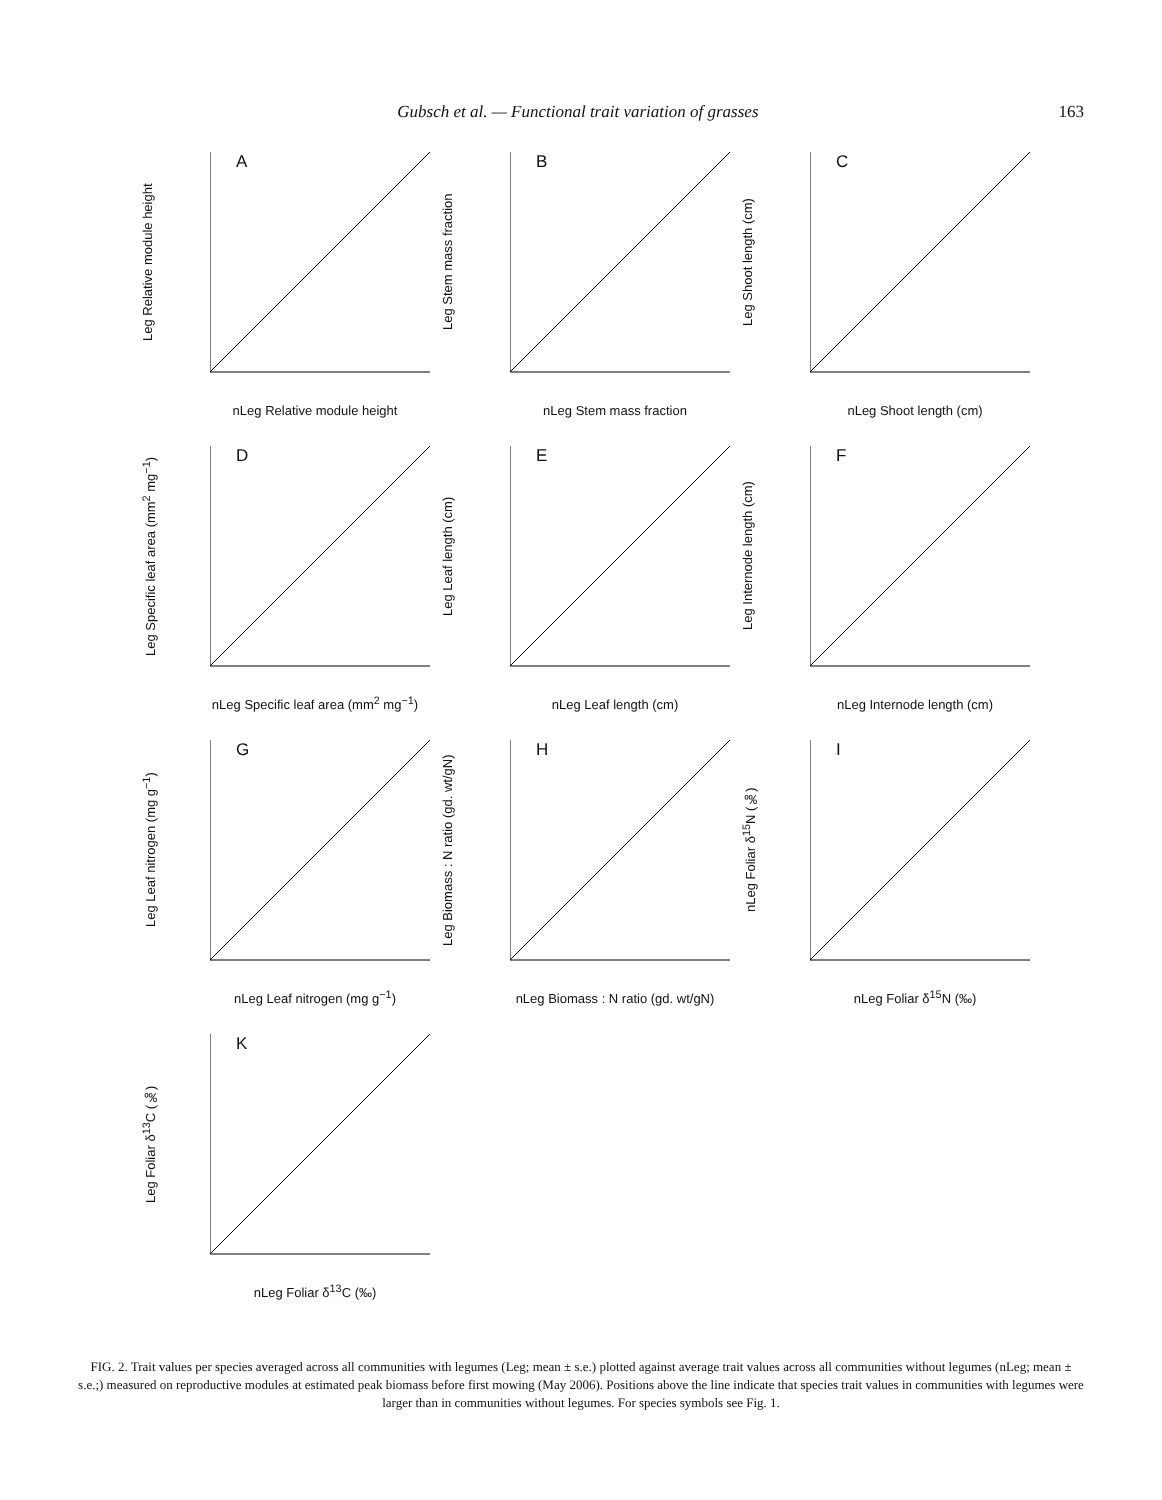Gubsch et al. — Functional trait variation of grasses 163
Leg Relative module height
A
nLeg Relative module height
Leg Stem mass fraction
B
nLeg Stem mass fraction
Leg Shoot length (cm)
C
nLeg Shoot length (cm)
Leg Specific leaf area (mm<sup>2</sup> mg<sup>−1</sup>)
D
nLeg Specific leaf area (mm<sup>2</sup> mg<sup>−1</sup>)
Leg Leaf length (cm)
E
nLeg Leaf length (cm)
Leg Internode length (cm)
F
nLeg Internode length (cm)
Leg Leaf nitrogen (mg g<sup>−1</sup>)
G
nLeg Leaf nitrogen (mg g<sup>−1</sup>)
Leg Biomass : N ratio (gd. wt/gN)
H
nLeg Biomass : N ratio (gd. wt/gN)
nLeg Foliar δ<sup>15</sup>N (‰)
I
nLeg Foliar δ<sup>15</sup>N (‰)
Leg Foliar δ<sup>13</sup>C (‰)
K
nLeg Foliar δ<sup>13</sup>C (‰)
FIG. 2. Trait values per species averaged across all communities with legumes (Leg; mean ± s.e.) plotted against average trait values across all communities without legumes (nLeg; mean ± s.e.;) measured on reproductive modules at estimated peak biomass before first mowing (May 2006). Positions above the line indicate that species trait values in communities with legumes were larger than in communities without legumes. For species symbols see Fig. 1.